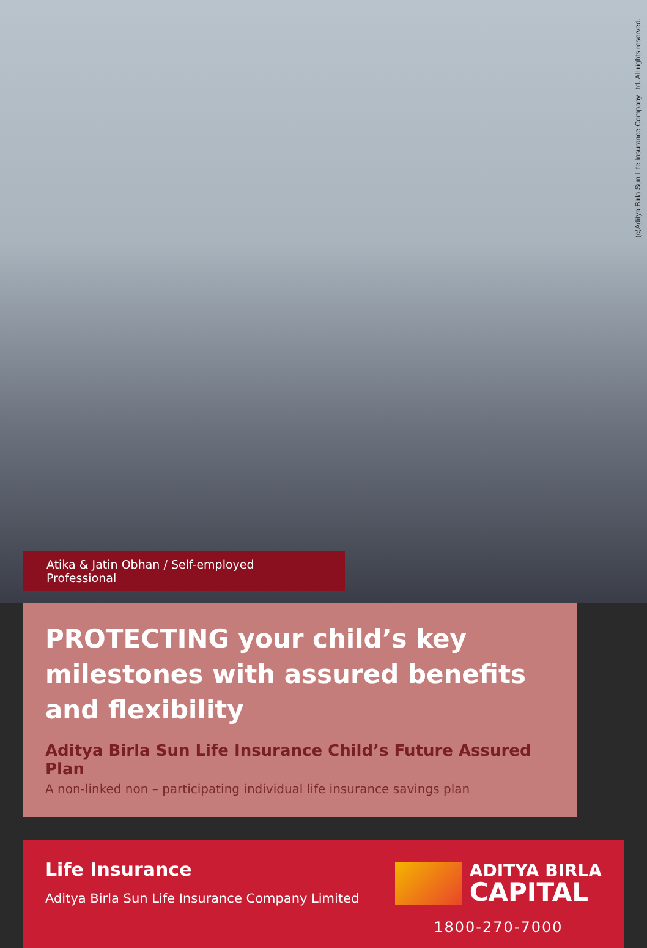(c)Aditya Birla Sun Life Insurance Company Ltd. All rights reserved.
Atika & Jatin Obhan / Self-employed Professional
PROTECTING your child’s key milestones with assured benefits and flexibility
Aditya Birla Sun Life Insurance Child’s Future Assured Plan
A non-linked non – participating individual life insurance savings plan
Life Insurance
Aditya Birla Sun Life Insurance Company Limited
ADITYA BIRLA
CAPITAL
1800-270-7000